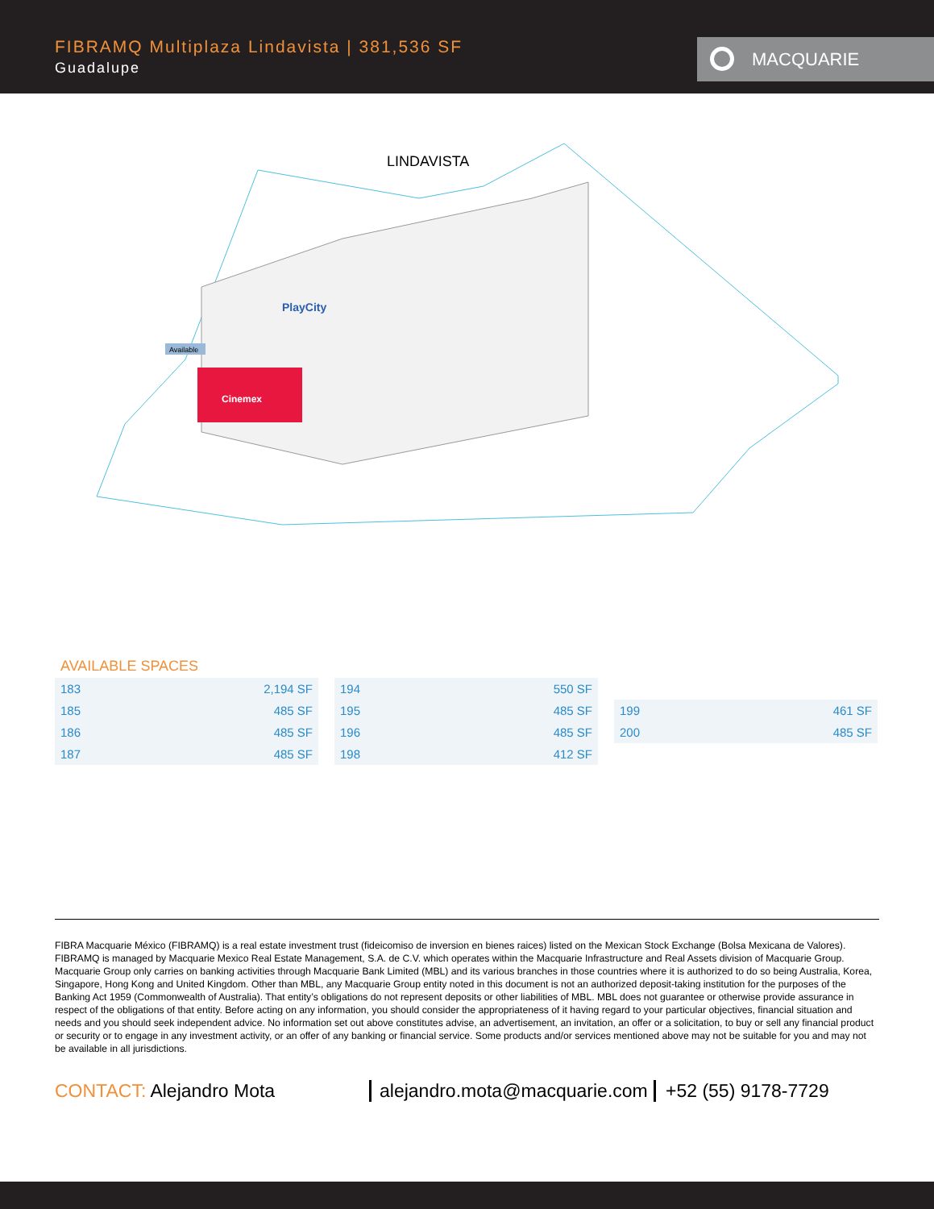FIBRAMQ Multiplaza Lindavista | 381,536 SF
Guadalupe
MACQUARIE
LINDAVISTA
Cinemex
Available
PlayCity
AVAILABLE SPACES
| 183 | 2,194 SF |
| 185 | 485 SF |
| 186 | 485 SF |
| 187 | 485 SF |
| 194 | 550 SF |
| 195 | 485 SF |
| 196 | 485 SF |
| 198 | 412 SF |
| 199 | 461 SF |
| 200 | 485 SF |
FIBRA Macquarie México (FIBRAMQ) is a real estate investment trust (fideicomiso de inversion en bienes raices) listed on the Mexican Stock Exchange (Bolsa Mexicana de Valores). FIBRAMQ is managed by Macquarie Mexico Real Estate Management, S.A. de C.V. which operates within the Macquarie Infrastructure and Real Assets division of Macquarie Group. Macquarie Group only carries on banking activities through Macquarie Bank Limited (MBL) and its various branches in those countries where it is authorized to do so being Australia, Korea, Singapore, Hong Kong and United Kingdom. Other than MBL, any Macquarie Group entity noted in this document is not an authorized deposit-taking institution for the purposes of the Banking Act 1959 (Commonwealth of Australia). That entity’s obligations do not represent deposits or other liabilities of MBL. MBL does not guarantee or otherwise provide assurance in respect of the obligations of that entity. Before acting on any information, you should consider the appropriateness of it having regard to your particular objectives, financial situation and needs and you should seek independent advice. No information set out above constitutes advise, an advertisement, an invitation, an offer or a solicitation, to buy or sell any financial product or security or to engage in any investment activity, or an offer of any banking or financial service. Some products and/or services mentioned above may not be suitable for you and may not be available in all jurisdictions.
CONTACT: Alejandro Mota alejandro.mota@macquarie.com
+52 (55) 9178-7729